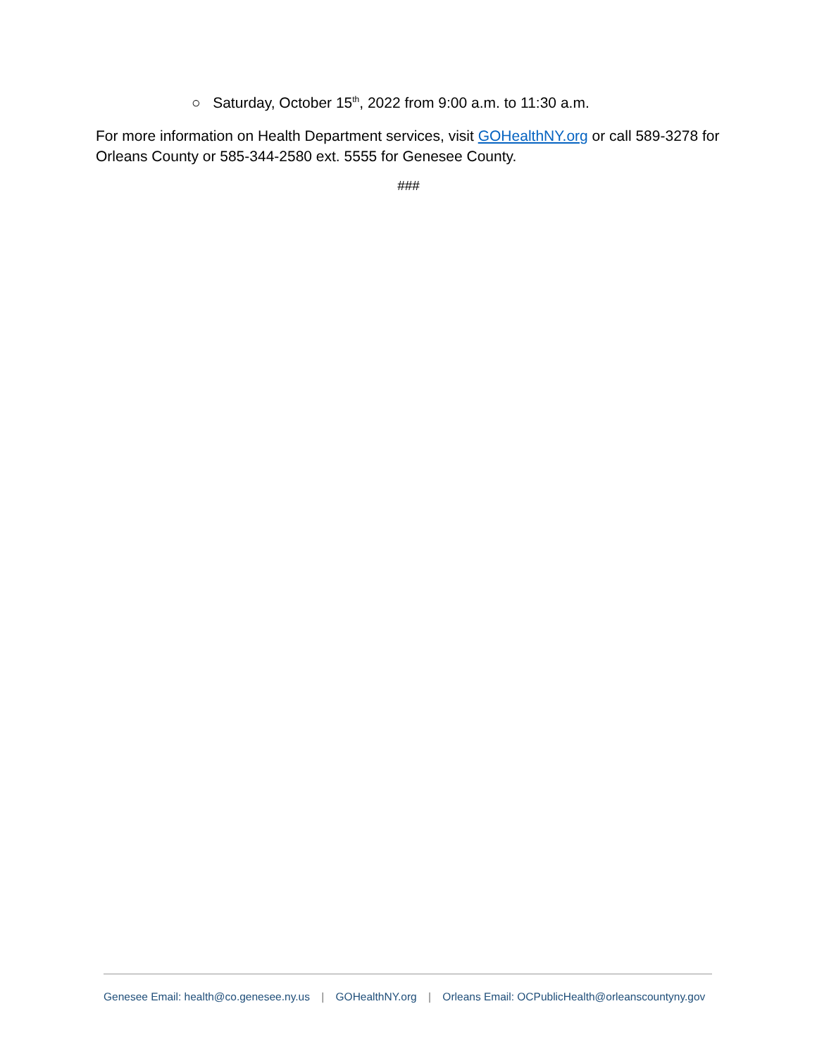○ Saturday, October 15<sup>th</sup>, 2022 from 9:00 a.m. to 11:30 a.m.
For more information on Health Department services, visit GOHealthNY.org or call 589-3278 for Orleans County or 585-344-2580 ext. 5555 for Genesee County.
###
Genesee Email: health@co.genesee.ny.us | GOHealthNY.org | Orleans Email: OCPublicHealth@orleanscountyny.gov